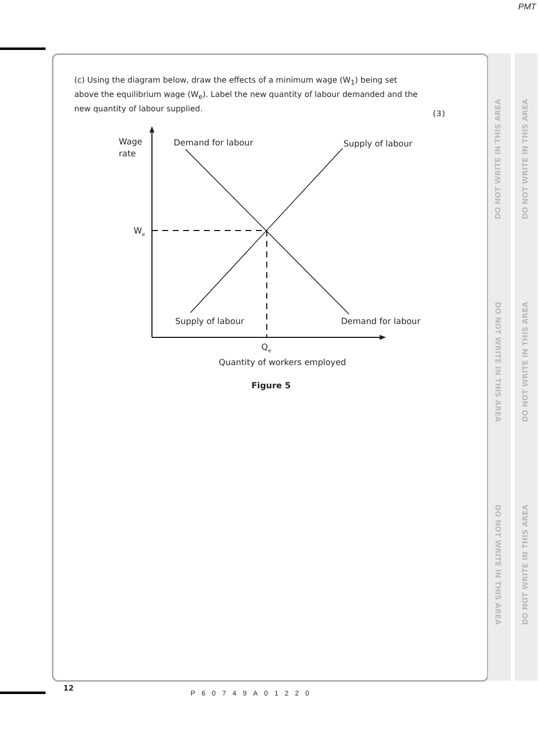PMT
DO NOT WRITE IN THIS AREA
DO NOT WRITE IN THIS AREA
DO NOT WRITE IN THIS AREA
DO NOT WRITE IN THIS AREA
DO NOT WRITE IN THIS AREA
DO NOT WRITE IN THIS AREA
(c) Using the diagram below, draw the effects of a minimum wage (W<sub>1</sub>) being set above the equilibrium wage (W<sub>e</sub>). Label the new quantity of labour demanded and the new quantity of labour supplied.
(3)
Wage
rate
Demand for labour
Supply of labour
We
Supply of labour
Demand for labour
Qe
Quantity of workers employed
Figure 5
12
P60749A01220